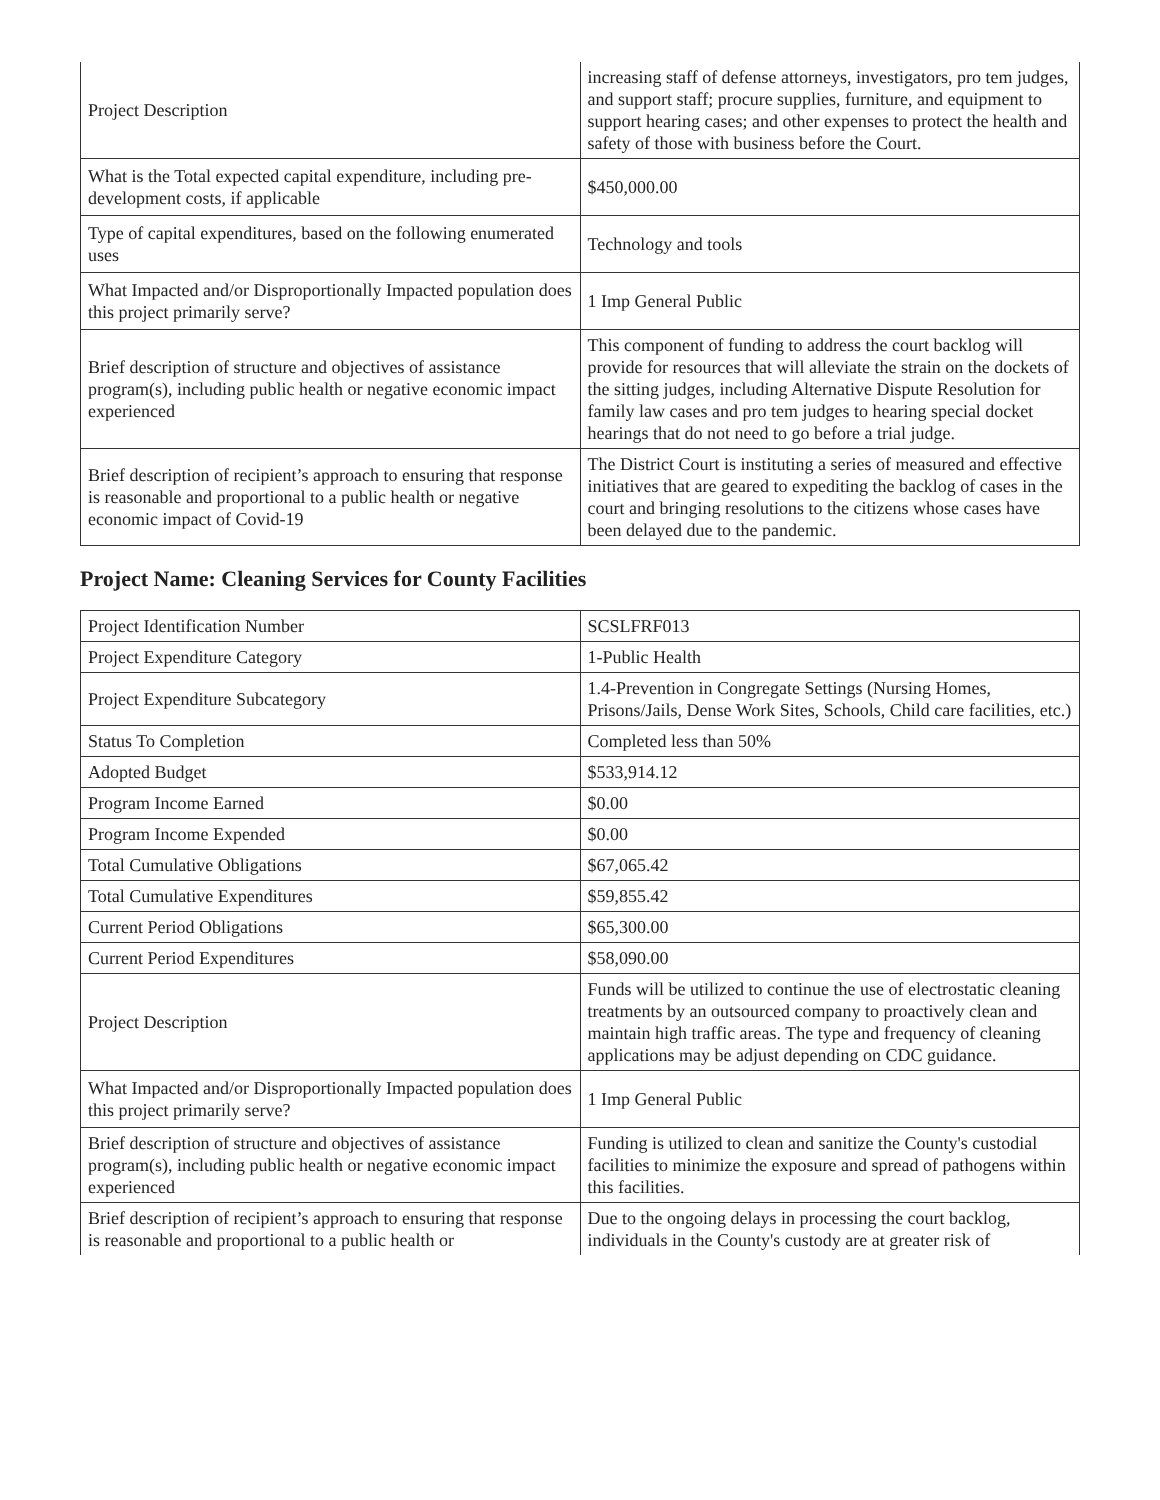| Project Description | increasing staff of defense attorneys, investigators, pro tem judges, and support staff; procure supplies, furniture, and equipment to support hearing cases; and other expenses to protect the health and safety of those with business before the Court. |
| What is the Total expected capital expenditure, including pre-development costs, if applicable | $450,000.00 |
| Type of capital expenditures, based on the following enumerated uses | Technology and tools |
| What Impacted and/or Disproportionally Impacted population does this project primarily serve? | 1 Imp General Public |
| Brief description of structure and objectives of assistance program(s), including public health or negative economic impact experienced | This component of funding to address the court backlog will provide for resources that will alleviate the strain on the dockets of the sitting judges, including Alternative Dispute Resolution for family law cases and pro tem judges to hearing special docket hearings that do not need to go before a trial judge. |
| Brief description of recipient’s approach to ensuring that response is reasonable and proportional to a public health or negative economic impact of Covid-19 | The District Court is instituting a series of measured and effective initiatives that are geared to expediting the backlog of cases in the court and bringing resolutions to the citizens whose cases have been delayed due to the pandemic. |
Project Name: Cleaning Services for County Facilities
| Project Identification Number | SCSLFRF013 |
| Project Expenditure Category | 1-Public Health |
| Project Expenditure Subcategory | 1.4-Prevention in Congregate Settings (Nursing Homes, Prisons/Jails, Dense Work Sites, Schools, Child care facilities, etc.) |
| Status To Completion | Completed less than 50% |
| Adopted Budget | $533,914.12 |
| Program Income Earned | $0.00 |
| Program Income Expended | $0.00 |
| Total Cumulative Obligations | $67,065.42 |
| Total Cumulative Expenditures | $59,855.42 |
| Current Period Obligations | $65,300.00 |
| Current Period Expenditures | $58,090.00 |
| Project Description | Funds will be utilized to continue the use of electrostatic cleaning treatments by an outsourced company to proactively clean and maintain high traffic areas. The type and frequency of cleaning applications may be adjust depending on CDC guidance. |
| What Impacted and/or Disproportionally Impacted population does this project primarily serve? | 1 Imp General Public |
| Brief description of structure and objectives of assistance program(s), including public health or negative economic impact experienced | Funding is utilized to clean and sanitize the County's custodial facilities to minimize the exposure and spread of pathogens within this facilities. |
| Brief description of recipient’s approach to ensuring that response is reasonable and proportional to a public health or | Due to the ongoing delays in processing the court backlog, individuals in the County's custody are at greater risk of |